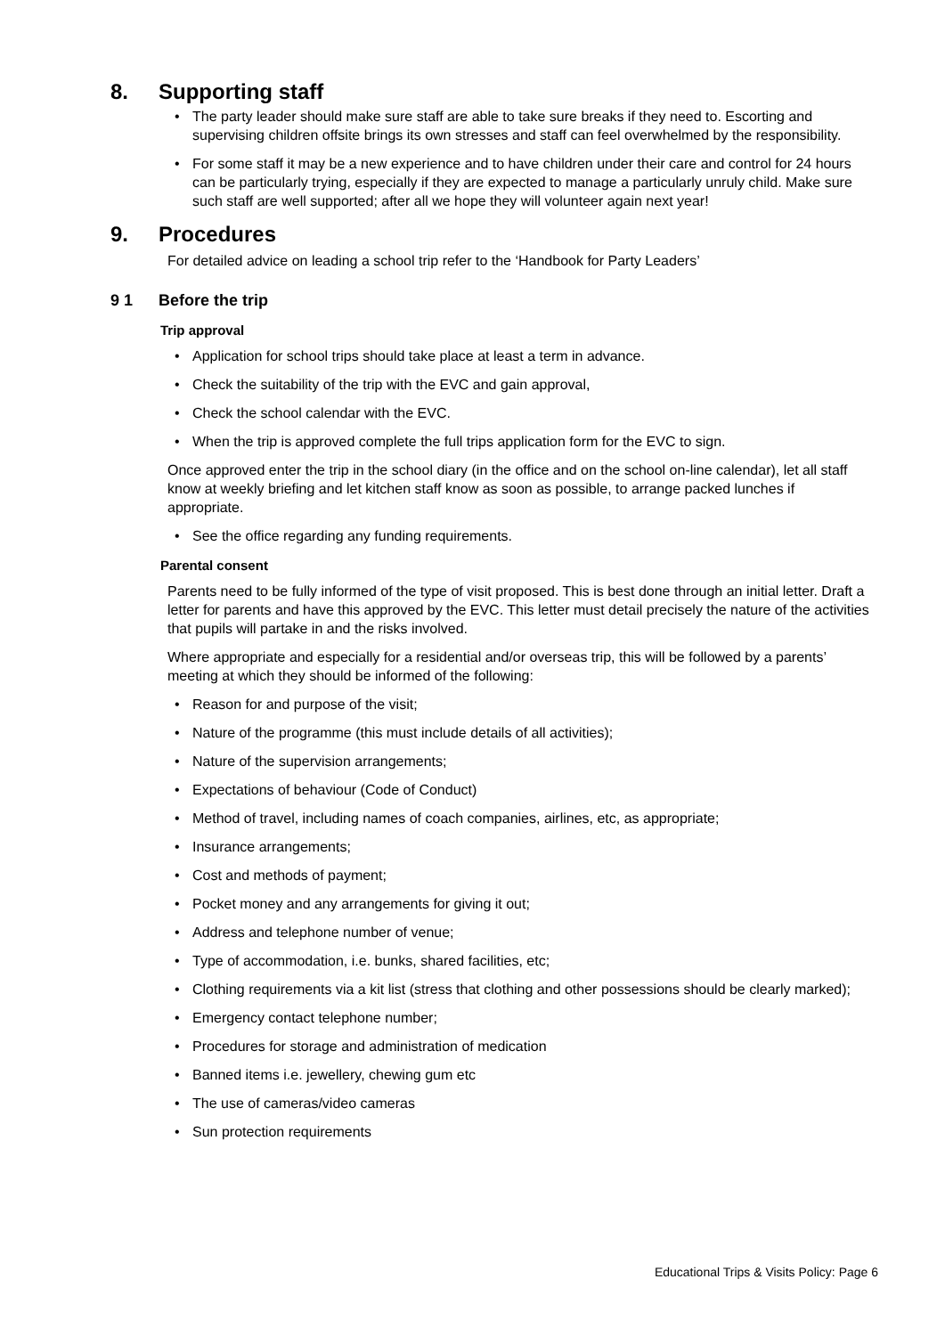8. Supporting staff
The party leader should make sure staff are able to take sure breaks if they need to. Escorting and supervising children offsite brings its own stresses and staff can feel overwhelmed by the responsibility.
For some staff it may be a new experience and to have children under their care and control for 24 hours can be particularly trying, especially if they are expected to manage a particularly unruly child. Make sure such staff are well supported; after all we hope they will volunteer again next year!
9. Procedures
For detailed advice on leading a school trip refer to the ‘Handbook for Party Leaders’
9 1 Before the trip
Trip approval
Application for school trips should take place at least a term in advance.
Check the suitability of the trip with the EVC and gain approval,
Check the school calendar with the EVC.
When the trip is approved complete the full trips application form for the EVC to sign.
Once approved enter the trip in the school diary (in the office and on the school on-line calendar), let all staff know at weekly briefing and let kitchen staff know as soon as possible, to arrange packed lunches if appropriate.
See the office regarding any funding requirements.
Parental consent
Parents need to be fully informed of the type of visit proposed. This is best done through an initial letter. Draft a letter for parents and have this approved by the EVC. This letter must detail precisely the nature of the activities that pupils will partake in and the risks involved.
Where appropriate and especially for a residential and/or overseas trip, this will be followed by a parents’ meeting at which they should be informed of the following:
Reason for and purpose of the visit;
Nature of the programme (this must include details of all activities);
Nature of the supervision arrangements;
Expectations of behaviour (Code of Conduct)
Method of travel, including names of coach companies, airlines, etc, as appropriate;
Insurance arrangements;
Cost and methods of payment;
Pocket money and any arrangements for giving it out;
Address and telephone number of venue;
Type of accommodation, i.e. bunks, shared facilities, etc;
Clothing requirements via a kit list (stress that clothing and other possessions should be clearly marked);
Emergency contact telephone number;
Procedures for storage and administration of medication
Banned items i.e. jewellery, chewing gum etc
The use of cameras/video cameras
Sun protection requirements
Educational Trips & Visits Policy: Page 6